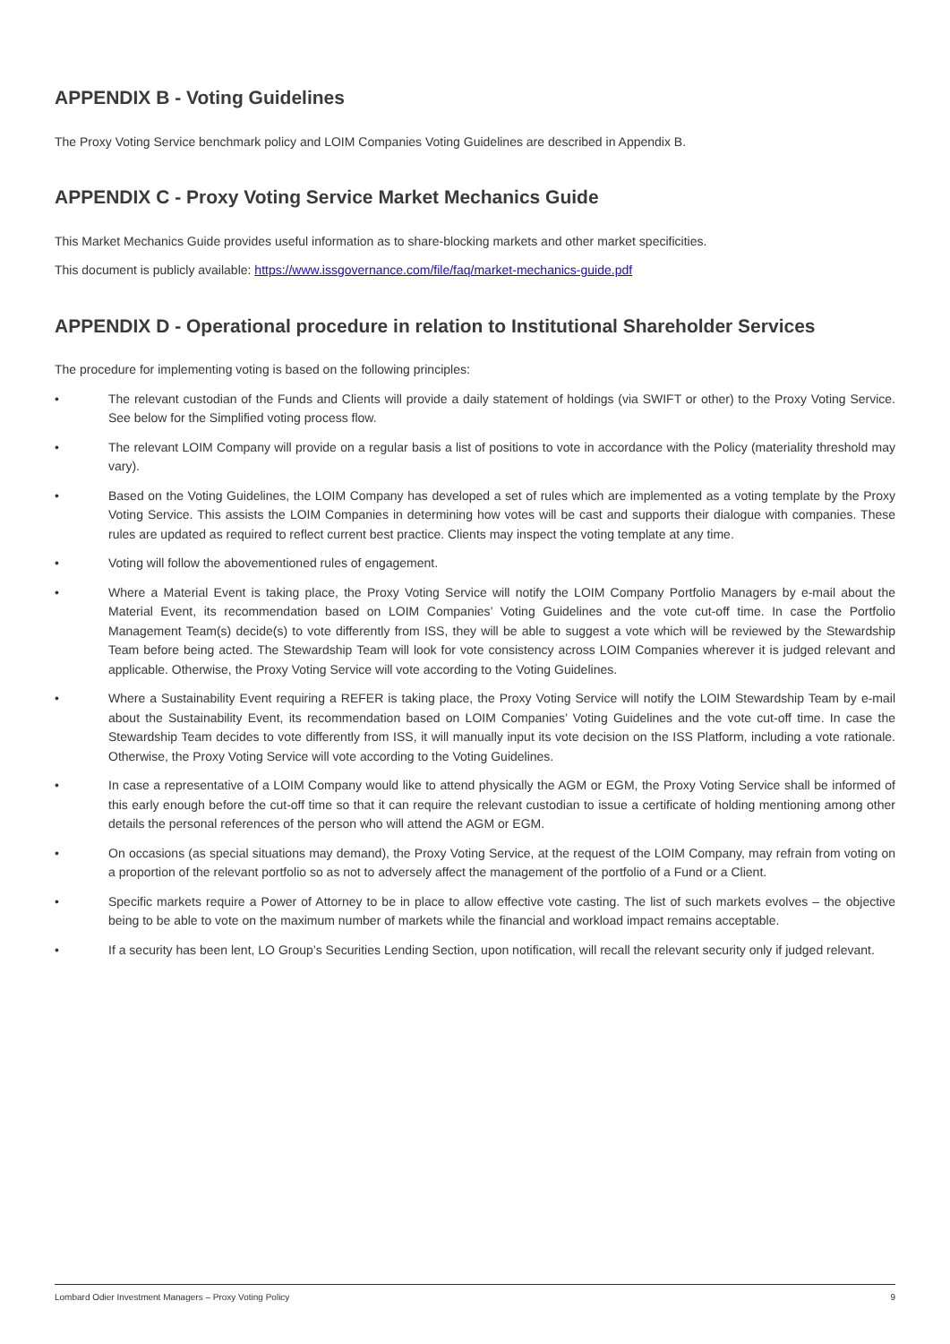APPENDIX B - Voting Guidelines
The Proxy Voting Service benchmark policy and LOIM Companies Voting Guidelines are described in Appendix B.
APPENDIX C - Proxy Voting Service Market Mechanics Guide
This Market Mechanics Guide provides useful information as to share-blocking markets and other market specificities.
This document is publicly available: https://www.issgovernance.com/file/faq/market-mechanics-guide.pdf
APPENDIX D - Operational procedure in relation to Institutional Shareholder Services
The procedure for implementing voting is based on the following principles:
• The relevant custodian of the Funds and Clients will provide a daily statement of holdings (via SWIFT or other) to the Proxy Voting Service. See below for the Simplified voting process flow.
• The relevant LOIM Company will provide on a regular basis a list of positions to vote in accordance with the Policy (materiality threshold may vary).
• Based on the Voting Guidelines, the LOIM Company has developed a set of rules which are implemented as a voting template by the Proxy Voting Service. This assists the LOIM Companies in determining how votes will be cast and supports their dialogue with companies. These rules are updated as required to reflect current best practice. Clients may inspect the voting template at any time.
• Voting will follow the abovementioned rules of engagement.
• Where a Material Event is taking place, the Proxy Voting Service will notify the LOIM Company Portfolio Managers by e-mail about the Material Event, its recommendation based on LOIM Companies’ Voting Guidelines and the vote cut-off time. In case the Portfolio Management Team(s) decide(s) to vote differently from ISS, they will be able to suggest a vote which will be reviewed by the Stewardship Team before being acted. The Stewardship Team will look for vote consistency across LOIM Companies wherever it is judged relevant and applicable. Otherwise, the Proxy Voting Service will vote according to the Voting Guidelines.
• Where a Sustainability Event requiring a REFER is taking place, the Proxy Voting Service will notify the LOIM Stewardship Team by e-mail about the Sustainability Event, its recommendation based on LOIM Companies’ Voting Guidelines and the vote cut-off time. In case the Stewardship Team decides to vote differently from ISS, it will manually input its vote decision on the ISS Platform, including a vote rationale. Otherwise, the Proxy Voting Service will vote according to the Voting Guidelines.
• In case a representative of a LOIM Company would like to attend physically the AGM or EGM, the Proxy Voting Service shall be informed of this early enough before the cut-off time so that it can require the relevant custodian to issue a certificate of holding mentioning among other details the personal references of the person who will attend the AGM or EGM.
• On occasions (as special situations may demand), the Proxy Voting Service, at the request of the LOIM Company, may refrain from voting on a proportion of the relevant portfolio so as not to adversely affect the management of the portfolio of a Fund or a Client.
• Specific markets require a Power of Attorney to be in place to allow effective vote casting. The list of such markets evolves – the objective being to be able to vote on the maximum number of markets while the financial and workload impact remains acceptable.
• If a security has been lent, LO Group’s Securities Lending Section, upon notification, will recall the relevant security only if judged relevant.
Lombard Odier Investment Managers – Proxy Voting Policy 9